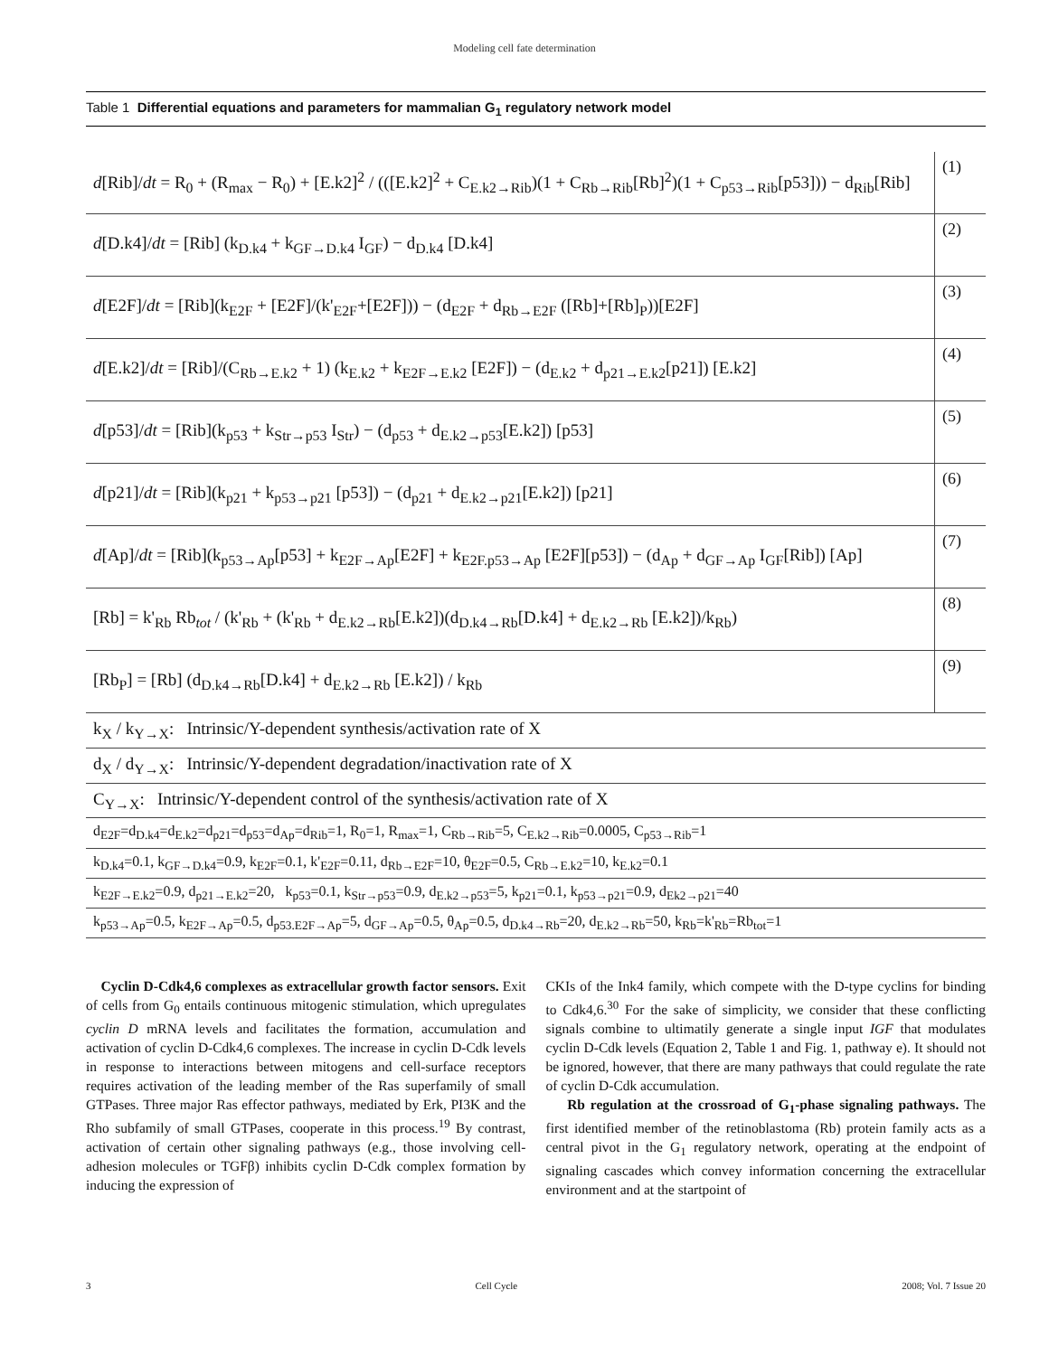Modeling cell fate determination
Table 1 Differential equations and parameters for mammalian G<sub>1</sub> regulatory network model
| d [Rib]/ dt = R<sub>0</sub> + (R<sub>max</sub> − R<sub>0</sub>) + [E.k2]<sup>2</sup> / (([E.k2]<sup>2</sup> + C<sub>E.k2→Rib</sub>)(1 + C<sub>Rb→Rib</sub>[Rb]<sup>2</sup>)(1 + C<sub>p53→Rib</sub>[p53])) − d<sub>Rib</sub>[Rib] | (1) |
| d [D.k4]/ dt = [Rib] (k<sub>D.k4</sub> + k<sub>GF→D.k4</sub> I<sub>GF</sub>) − d<sub>D.k4</sub> [D.k4] | (2) |
| d [E2F]/ dt = [Rib](k<sub>E2F</sub> + [E2F]/(k'<sub>E2F</sub>+[E2F])) − (d<sub>E2F</sub> + d<sub>Rb→E2F</sub> ([Rb]+[Rb]<sub>P</sub>))[E2F] | (3) |
| d [E.k2]/ dt = [Rib]/(C<sub>Rb→E.k2</sub> + 1) (k<sub>E.k2</sub> + k<sub>E2F→E.k2</sub> [E2F]) − (d<sub>E.k2</sub> + d<sub>p21→E.k2</sub>[p21]) [E.k2] | (4) |
| d [p53]/ dt = [Rib](k<sub>p53</sub> + k<sub>Str→p53</sub> I<sub>Str</sub>) − (d<sub>p53</sub> + d<sub>E.k2→p53</sub>[E.k2]) [p53] | (5) |
| d [p21]/ dt = [Rib](k<sub>p21</sub> + k<sub>p53→p21</sub> [p53]) − (d<sub>p21</sub> + d<sub>E.k2→p21</sub>[E.k2]) [p21] | (6) |
| d [Ap]/ dt = [Rib](k<sub>p53→Ap</sub>[p53] + k<sub>E2F→Ap</sub>[E2F] + k<sub>E2F.p53→Ap</sub> [E2F][p53]) − (d<sub>Ap</sub> + d<sub>GF→Ap</sub> I<sub>GF</sub>[Rib]) [Ap] | (7) |
| [Rb] = k'<sub>Rb</sub> Rb<sub>tot</sub> / (k'<sub>Rb</sub> + (k'<sub>Rb</sub> + d<sub>E.k2→Rb</sub>[E.k2])(d<sub>D.k4→Rb</sub>[D.k4] + d<sub>E.k2→Rb</sub> [E.k2])/k<sub>Rb</sub>) | (8) |
| [Rb<sub>P</sub>] = [Rb] (d<sub>D.k4→Rb</sub>[D.k4] + d<sub>E.k2→Rb</sub> [E.k2]) / k<sub>Rb</sub> | (9) |
| k<sub>X</sub> / k<sub>Y→X</sub>: Intrinsic/Y-dependent synthesis/activation rate of X | |
| d<sub>X</sub> / d<sub>Y→X</sub>: Intrinsic/Y-dependent degradation/inactivation rate of X | |
| C<sub>Y→X</sub>: Intrinsic/Y-dependent control of the synthesis/activation rate of X | |
| d<sub>E2F</sub>=d<sub>D.k4</sub>=d<sub>E.k2</sub>=d<sub>p21</sub>=d<sub>p53</sub>=d<sub>Ap</sub>=d<sub>Rib</sub>=1, R<sub>0</sub>=1, R<sub>max</sub>=1, C<sub>Rb→Rib</sub>=5, C<sub>E.k2→Rib</sub>=0.0005, C<sub>p53→Rib</sub>=1 | |
| k<sub>D.k4</sub>=0.1, k<sub>GF→D.k4</sub>=0.9, k<sub>E2F</sub>=0.1, k'<sub>E2F</sub>=0.11, d<sub>Rb→E2F</sub>=10, θ<sub>E2F</sub>=0.5, C<sub>Rb→E.k2</sub>=10, k<sub>E.k2</sub>=0.1 | |
| k<sub>E2F→E.k2</sub>=0.9, d<sub>p21→E.k2</sub>=20, k<sub>p53</sub>=0.1, k<sub>Str→p53</sub>=0.9, d<sub>E.k2→p53</sub>=5, k<sub>p21</sub>=0.1, k<sub>p53→p21</sub>=0.9, d<sub>Ek2→p21</sub>=40 | |
| k<sub>p53→Ap</sub>=0.5, k<sub>E2F→Ap</sub>=0.5, d<sub>p53.E2F→Ap</sub>=5, d<sub>GF→Ap</sub>=0.5, θ<sub>Ap</sub>=0.5, d<sub>D.k4→Rb</sub>=20, d<sub>E.k2→Rb</sub>=50, k<sub>Rb</sub>=k'<sub>Rb</sub>=Rb<sub>tot</sub>=1 | |
Cyclin D-Cdk4,6 complexes as extracellular growth factor sensors. Exit of cells from G<sub>0</sub> entails continuous mitogenic stimulation, which upregulates cyclin D mRNA levels and facilitates the formation, accumulation and activation of cyclin D-Cdk4,6 complexes. The increase in cyclin D-Cdk levels in response to interactions between mitogens and cell-surface receptors requires activation of the leading member of the Ras superfamily of small GTPases. Three major Ras effector pathways, mediated by Erk, PI3K and the Rho subfamily of small GTPases, cooperate in this process.<sup>19</sup> By contrast, activation of certain other signaling pathways (e.g., those involving cell-adhesion molecules or TGFβ) inhibits cyclin D-Cdk complex formation by inducing the expression of
CKIs of the Ink4 family, which compete with the D-type cyclins for binding to Cdk4,6.<sup>30</sup> For the sake of simplicity, we consider that these conflicting signals combine to ultimatily generate a single input IGF that modulates cyclin D-Cdk levels (Equation 2, Table 1 and Fig. 1, pathway e). It should not be ignored, however, that there are many pathways that could regulate the rate of cyclin D-Cdk accumulation.
Rb regulation at the crossroad of G<sub>1</sub>-phase signaling pathways. The first identified member of the retinoblastoma (Rb) protein family acts as a central pivot in the G<sub>1</sub> regulatory network, operating at the endpoint of signaling cascades which convey information concerning the extracellular environment and at the startpoint of
3 Cell Cycle 2008; Vol. 7 Issue 20